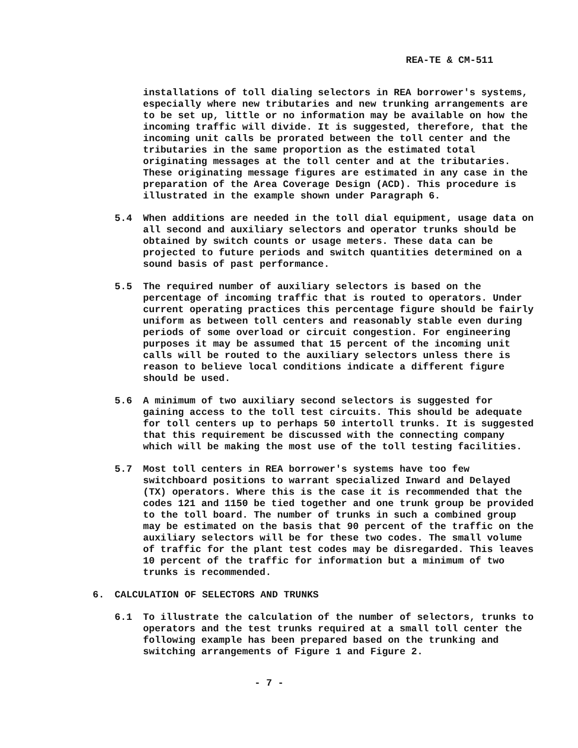REA-TE & CM-511
installations of toll dialing selectors in REA borrower's systems, especially where new tributaries and new trunking arrangements are to be set up, little or no information may be available on how the incoming traffic will divide. It is suggested, therefore, that the incoming unit calls be prorated between the toll center and the tributaries in the same proportion as the estimated total originating messages at the toll center and at the tributaries. These originating message figures are estimated in any case in the preparation of the Area Coverage Design (ACD). This procedure is illustrated in the example shown under Paragraph 6.
5.4 When additions are needed in the toll dial equipment, usage data on all second and auxiliary selectors and operator trunks should be obtained by switch counts or usage meters. These data can be projected to future periods and switch quantities determined on a sound basis of past performance.
5.5 The required number of auxiliary selectors is based on the percentage of incoming traffic that is routed to operators. Under current operating practices this percentage figure should be fairly uniform as between toll centers and reasonably stable even during periods of some overload or circuit congestion. For engineering purposes it may be assumed that 15 percent of the incoming unit calls will be routed to the auxiliary selectors unless there is reason to believe local conditions indicate a different figure should be used.
5.6 A minimum of two auxiliary second selectors is suggested for gaining access to the toll test circuits. This should be adequate for toll centers up to perhaps 50 intertoll trunks. It is suggested that this requirement be discussed with the connecting company which will be making the most use of the toll testing facilities.
5.7 Most toll centers in REA borrower's systems have too few switchboard positions to warrant specialized Inward and Delayed (TX) operators. Where this is the case it is recommended that the codes 121 and 1150 be tied together and one trunk group be provided to the toll board. The number of trunks in such a combined group may be estimated on the basis that 90 percent of the traffic on the auxiliary selectors will be for these two codes. The small volume of traffic for the plant test codes may be disregarded. This leaves 10 percent of the traffic for information but a minimum of two trunks is recommended.
6. CALCULATION OF SELECTORS AND TRUNKS
6.1 To illustrate the calculation of the number of selectors, trunks to operators and the test trunks required at a small toll center the following example has been prepared based on the trunking and switching arrangements of Figure 1 and Figure 2.
- 7 -